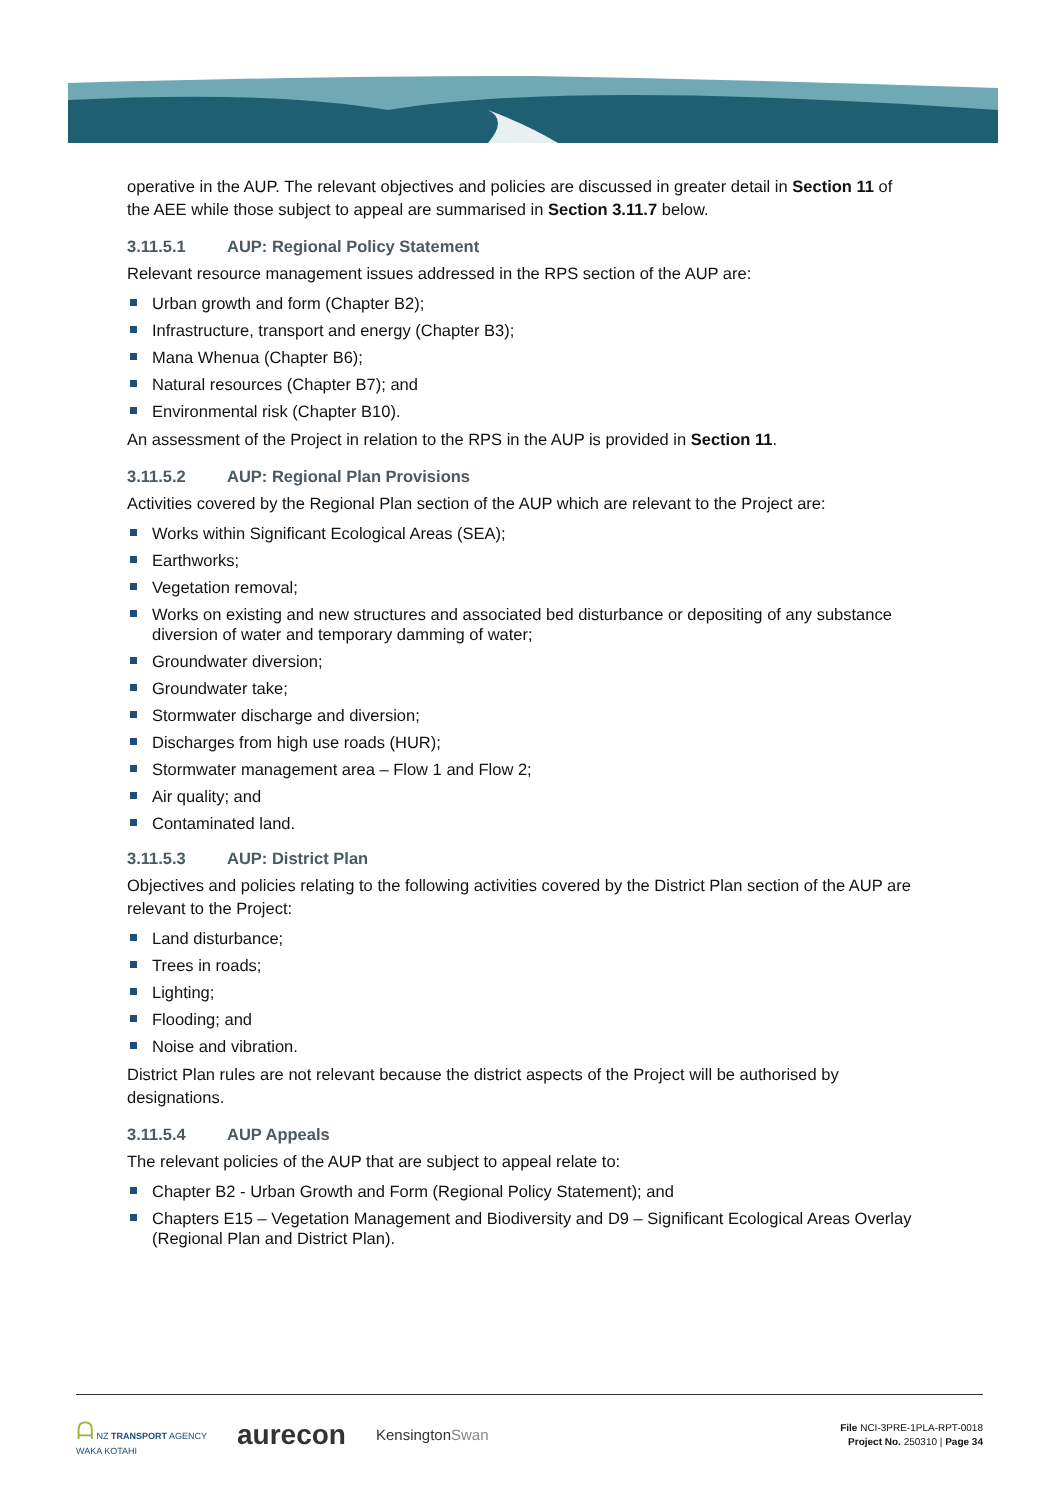operative in the AUP. The relevant objectives and policies are discussed in greater detail in Section 11 of the AEE while those subject to appeal are summarised in Section 3.11.7 below.
3.11.5.1 AUP: Regional Policy Statement
Relevant resource management issues addressed in the RPS section of the AUP are:
Urban growth and form (Chapter B2);
Infrastructure, transport and energy (Chapter B3);
Mana Whenua (Chapter B6);
Natural resources (Chapter B7); and
Environmental risk (Chapter B10).
An assessment of the Project in relation to the RPS in the AUP is provided in Section 11.
3.11.5.2 AUP: Regional Plan Provisions
Activities covered by the Regional Plan section of the AUP which are relevant to the Project are:
Works within Significant Ecological Areas (SEA);
Earthworks;
Vegetation removal;
Works on existing and new structures and associated bed disturbance or depositing of any substance diversion of water and temporary damming of water;
Groundwater diversion;
Groundwater take;
Stormwater discharge and diversion;
Discharges from high use roads (HUR);
Stormwater management area – Flow 1 and Flow 2;
Air quality; and
Contaminated land.
3.11.5.3 AUP: District Plan
Objectives and policies relating to the following activities covered by the District Plan section of the AUP are relevant to the Project:
Land disturbance;
Trees in roads;
Lighting;
Flooding; and
Noise and vibration.
District Plan rules are not relevant because the district aspects of the Project will be authorised by designations.
3.11.5.4 AUP Appeals
The relevant policies of the AUP that are subject to appeal relate to:
Chapter B2 - Urban Growth and Form (Regional Policy Statement); and
Chapters E15 – Vegetation Management and Biodiversity and D9 – Significant Ecological Areas Overlay (Regional Plan and District Plan).
ᗩ NZ TRANSPORT AGENCY
WAKA KOTAHI
aurecon
KensingtonSwan
File NCI-3PRE-1PLA-RPT-0018
Project No. 250310 | Page 34